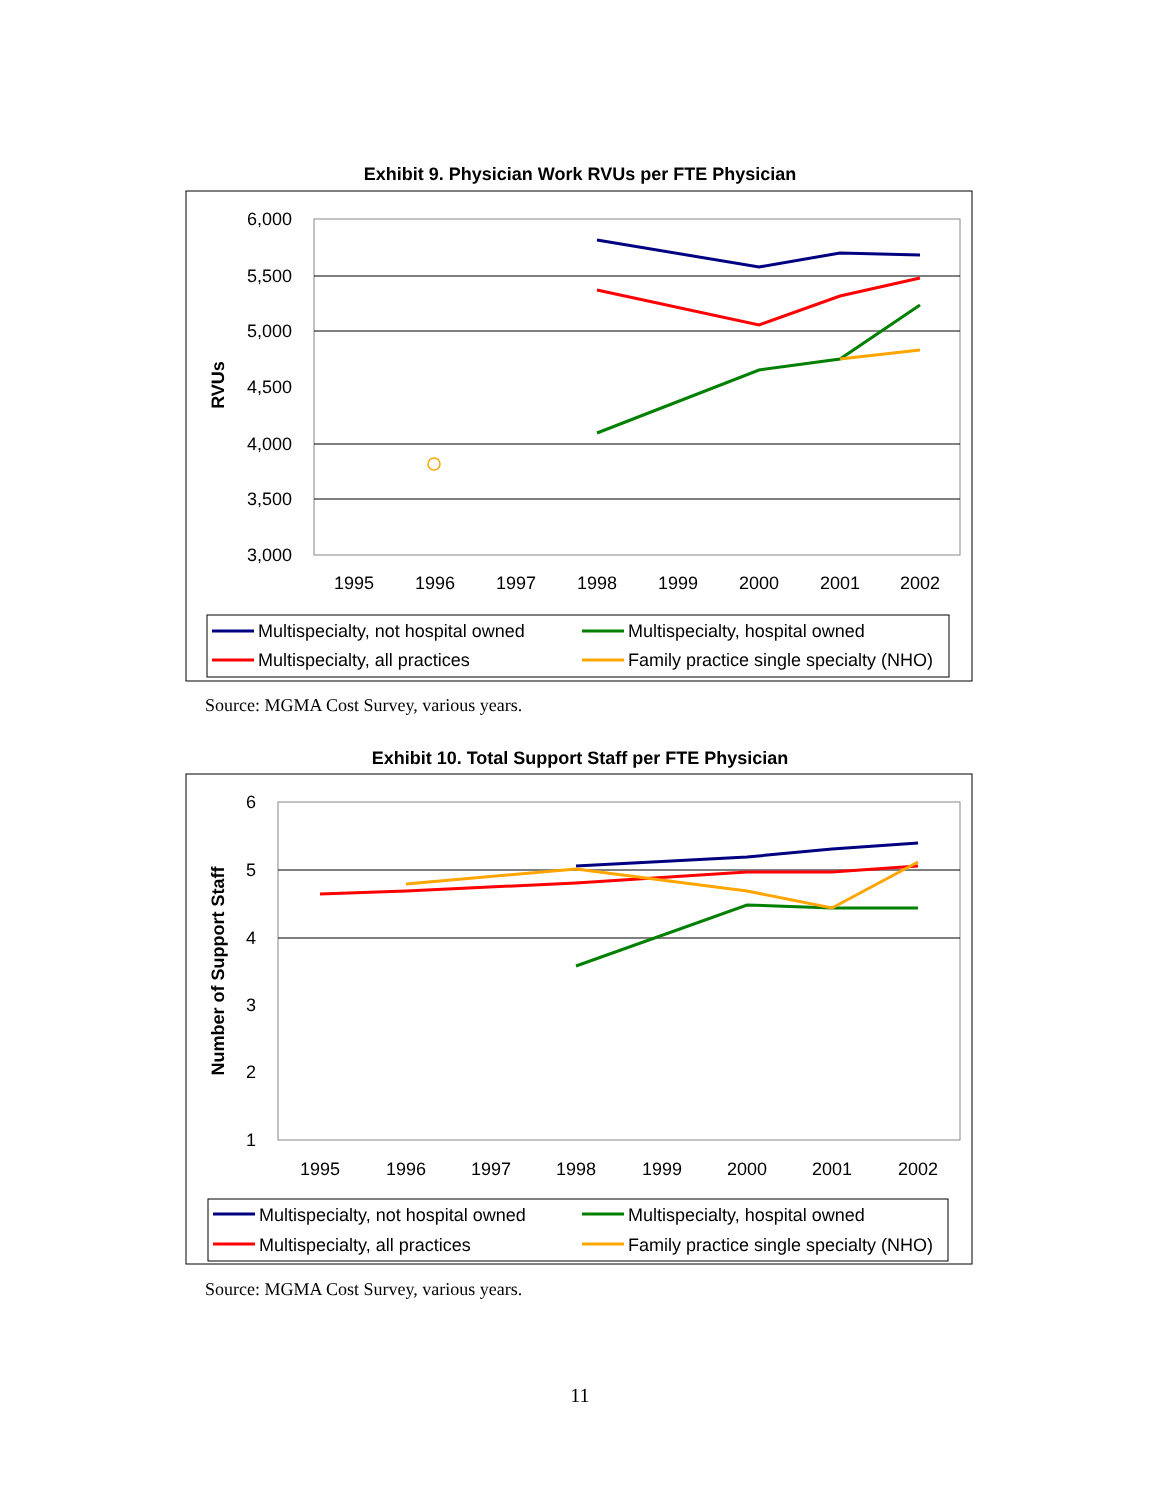Exhibit 9. Physician Work RVUs per FTE Physician
6,000
5,500
5,000
4,500
4,000
3,500
3,000
RVUs
1995
1996
1997
1998
1999
2000
2001
2002
Multispecialty, not hospital owned
Multispecialty, hospital owned
Multispecialty, all practices
Family practice single specialty (NHO)
Source: MGMA Cost Survey, various years.
Exhibit 10. Total Support Staff per FTE Physician
6
5
4
3
2
1
Number of Support Staff
1995
1996
1997
1998
1999
2000
2001
2002
Multispecialty, not hospital owned
Multispecialty, hospital owned
Multispecialty, all practices
Family practice single specialty (NHO)
Source: MGMA Cost Survey, various years.
11